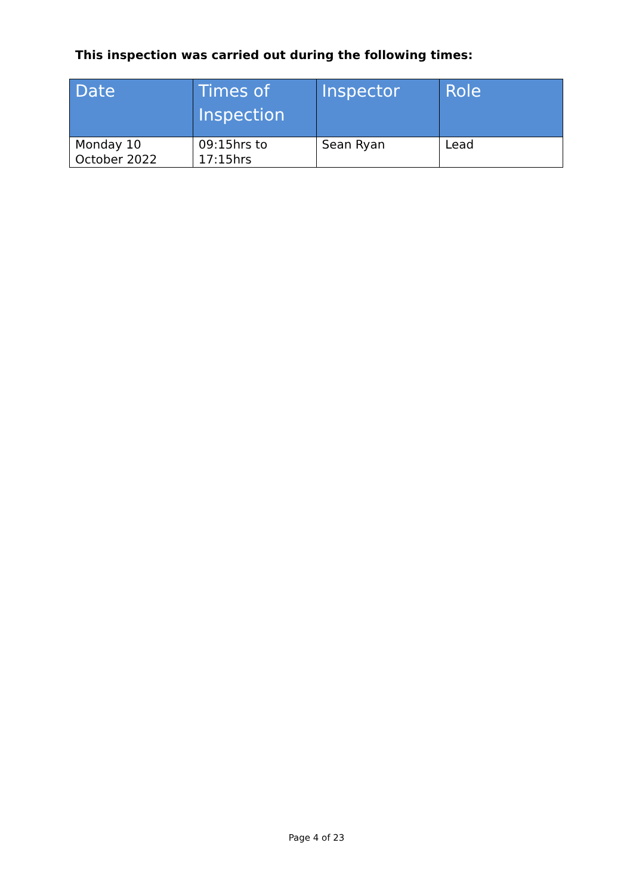This inspection was carried out during the following times:
| Date | Times of Inspection | Inspector | Role |
| --- | --- | --- | --- |
| Monday 10 October 2022 | 09:15hrs to 17:15hrs | Sean Ryan | Lead |
Page 4 of 23